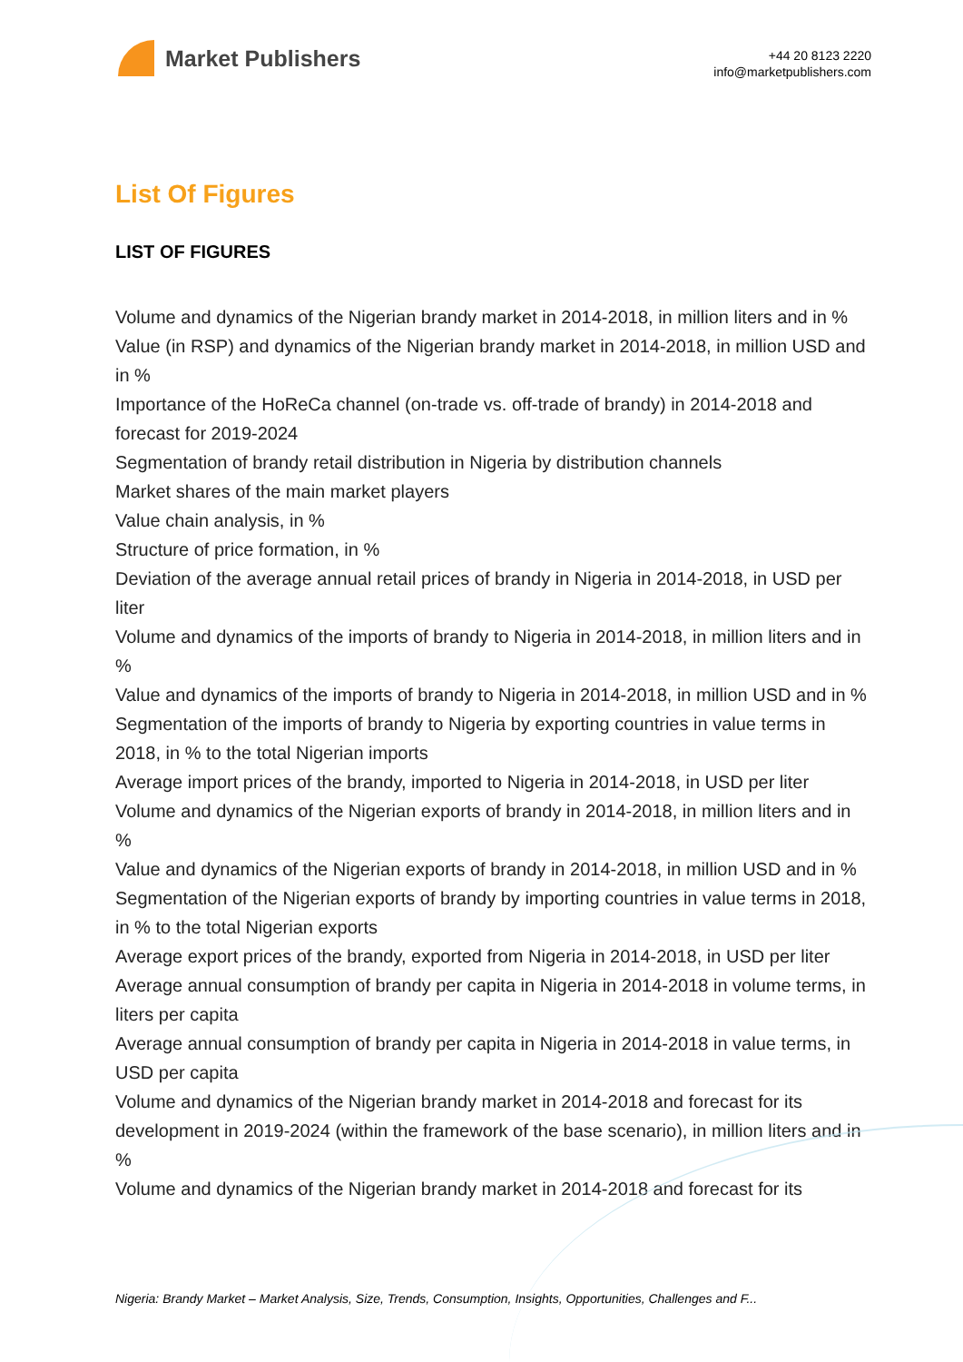Market Publishers
+44 20 8123 2220
info@marketpublishers.com
List Of Figures
LIST OF FIGURES
Volume and dynamics of the Nigerian brandy market in 2014-2018, in million liters and in %
Value (in RSP) and dynamics of the Nigerian brandy market in 2014-2018, in million USD and in %
Importance of the HoReCa channel (on-trade vs. off-trade of brandy) in 2014-2018 and forecast for 2019-2024
Segmentation of brandy retail distribution in Nigeria by distribution channels
Market shares of the main market players
Value chain analysis, in %
Structure of price formation, in %
Deviation of the average annual retail prices of brandy in Nigeria in 2014-2018, in USD per liter
Volume and dynamics of the imports of brandy to Nigeria in 2014-2018, in million liters and in %
Value and dynamics of the imports of brandy to Nigeria in 2014-2018, in million USD and in %
Segmentation of the imports of brandy to Nigeria by exporting countries in value terms in 2018, in % to the total Nigerian imports
Average import prices of the brandy, imported to Nigeria in 2014-2018, in USD per liter
Volume and dynamics of the Nigerian exports of brandy in 2014-2018, in million liters and in %
Value and dynamics of the Nigerian exports of brandy in 2014-2018, in million USD and in %
Segmentation of the Nigerian exports of brandy by importing countries in value terms in 2018, in % to the total Nigerian exports
Average export prices of the brandy, exported from Nigeria in 2014-2018, in USD per liter
Average annual consumption of brandy per capita in Nigeria in 2014-2018 in volume terms, in liters per capita
Average annual consumption of brandy per capita in Nigeria in 2014-2018 in value terms, in USD per capita
Volume and dynamics of the Nigerian brandy market in 2014-2018 and forecast for its development in 2019-2024 (within the framework of the base scenario), in million liters and in %
Volume and dynamics of the Nigerian brandy market in 2014-2018 and forecast for its
Nigeria: Brandy Market – Market Analysis, Size, Trends, Consumption, Insights, Opportunities, Challenges and F...